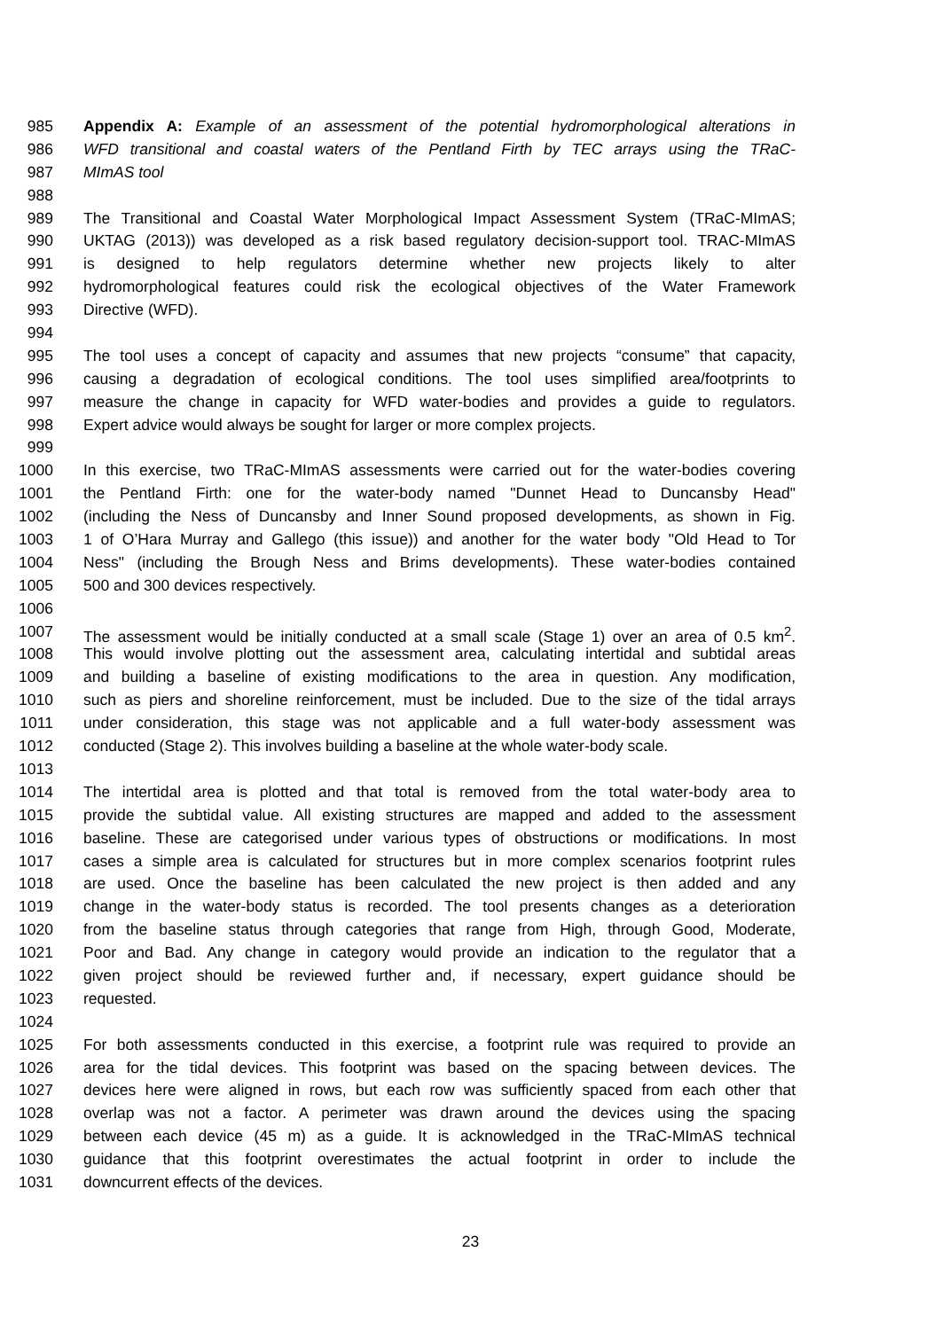985 Appendix A: Example of an assessment of the potential hydromorphological alterations in
986 WFD transitional and coastal waters of the Pentland Firth by TEC arrays using the TRaC-
987 MImAS tool
988
989 The Transitional and Coastal Water Morphological Impact Assessment System (TRaC-MImAS;
990 UKTAG (2013)) was developed as a risk based regulatory decision-support tool. TRAC-MImAS
991 is designed to help regulators determine whether new projects likely to alter
992 hydromorphological features could risk the ecological objectives of the Water Framework
993 Directive (WFD).
994
995 The tool uses a concept of capacity and assumes that new projects “consume” that capacity,
996 causing a degradation of ecological conditions. The tool uses simplified area/footprints to
997 measure the change in capacity for WFD water-bodies and provides a guide to regulators.
998 Expert advice would always be sought for larger or more complex projects.
999
1000 In this exercise, two TRaC-MImAS assessments were carried out for the water-bodies covering
1001 the Pentland Firth: one for the water-body named "Dunnet Head to Duncansby Head"
1002 (including the Ness of Duncansby and Inner Sound proposed developments, as shown in Fig.
1003 1 of O’Hara Murray and Gallego (this issue)) and another for the water body "Old Head to Tor
1004 Ness" (including the Brough Ness and Brims developments). These water-bodies contained
1005 500 and 300 devices respectively.
1006
1007 The assessment would be initially conducted at a small scale (Stage 1) over an area of 0.5 km<sup>2</sup>.
1008 This would involve plotting out the assessment area, calculating intertidal and subtidal areas
1009 and building a baseline of existing modifications to the area in question. Any modification,
1010 such as piers and shoreline reinforcement, must be included. Due to the size of the tidal arrays
1011 under consideration, this stage was not applicable and a full water-body assessment was
1012 conducted (Stage 2). This involves building a baseline at the whole water-body scale.
1013
1014 The intertidal area is plotted and that total is removed from the total water-body area to
1015 provide the subtidal value. All existing structures are mapped and added to the assessment
1016 baseline. These are categorised under various types of obstructions or modifications. In most
1017 cases a simple area is calculated for structures but in more complex scenarios footprint rules
1018 are used. Once the baseline has been calculated the new project is then added and any
1019 change in the water-body status is recorded. The tool presents changes as a deterioration
1020 from the baseline status through categories that range from High, through Good, Moderate,
1021 Poor and Bad. Any change in category would provide an indication to the regulator that a
1022 given project should be reviewed further and, if necessary, expert guidance should be
1023 requested.
1024
1025 For both assessments conducted in this exercise, a footprint rule was required to provide an
1026 area for the tidal devices. This footprint was based on the spacing between devices. The
1027 devices here were aligned in rows, but each row was sufficiently spaced from each other that
1028 overlap was not a factor. A perimeter was drawn around the devices using the spacing
1029 between each device (45 m) as a guide. It is acknowledged in the TRaC-MImAS technical
1030 guidance that this footprint overestimates the actual footprint in order to include the
1031 downcurrent effects of the devices.
23